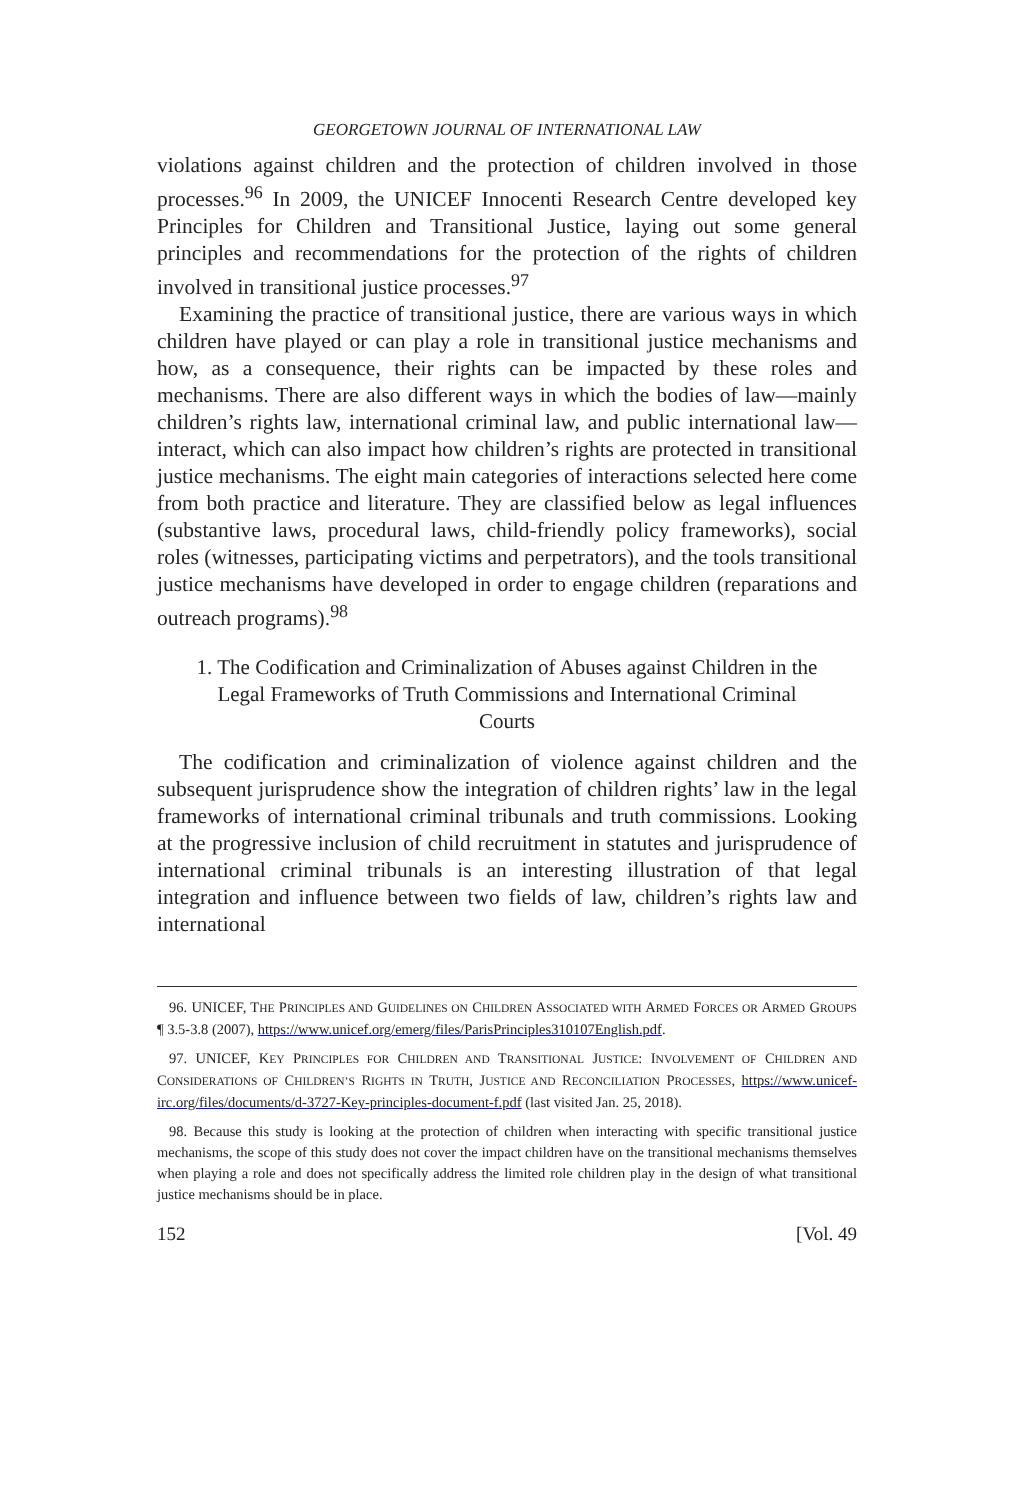GEORGETOWN JOURNAL OF INTERNATIONAL LAW
violations against children and the protection of children involved in those processes.<sup>96</sup> In 2009, the UNICEF Innocenti Research Centre developed key Principles for Children and Transitional Justice, laying out some general principles and recommendations for the protection of the rights of children involved in transitional justice processes.<sup>97</sup>
Examining the practice of transitional justice, there are various ways in which children have played or can play a role in transitional justice mechanisms and how, as a consequence, their rights can be impacted by these roles and mechanisms. There are also different ways in which the bodies of law—mainly children’s rights law, international criminal law, and public international law—interact, which can also impact how children’s rights are protected in transitional justice mechanisms. The eight main categories of interactions selected here come from both practice and literature. They are classified below as legal influences (substantive laws, procedural laws, child-friendly policy frameworks), social roles (witnesses, participating victims and perpetrators), and the tools transitional justice mechanisms have developed in order to engage children (reparations and outreach programs).<sup>98</sup>
1. The Codification and Criminalization of Abuses against Children in the Legal Frameworks of Truth Commissions and International Criminal Courts
The codification and criminalization of violence against children and the subsequent jurisprudence show the integration of children rights’ law in the legal frameworks of international criminal tribunals and truth commissions. Looking at the progressive inclusion of child recruitment in statutes and jurisprudence of international criminal tribunals is an interesting illustration of that legal integration and influence between two fields of law, children’s rights law and international
96. UNICEF, THE PRINCIPLES AND GUIDELINES ON CHILDREN ASSOCIATED WITH ARMED FORCES OR ARMED GROUPS ¶ 3.5-3.8 (2007), https://www.unicef.org/emerg/files/ParisPrinciples310107English.pdf.
97. UNICEF, KEY PRINCIPLES FOR CHILDREN AND TRANSITIONAL JUSTICE: INVOLVEMENT OF CHILDREN AND CONSIDERATIONS OF CHILDREN’S RIGHTS IN TRUTH, JUSTICE AND RECONCILIATION PROCESSES, https://www.unicef-irc.org/files/documents/d-3727-Key-principles-document-f.pdf (last visited Jan. 25, 2018).
98. Because this study is looking at the protection of children when interacting with specific transitional justice mechanisms, the scope of this study does not cover the impact children have on the transitional mechanisms themselves when playing a role and does not specifically address the limited role children play in the design of what transitional justice mechanisms should be in place.
152 [Vol. 49